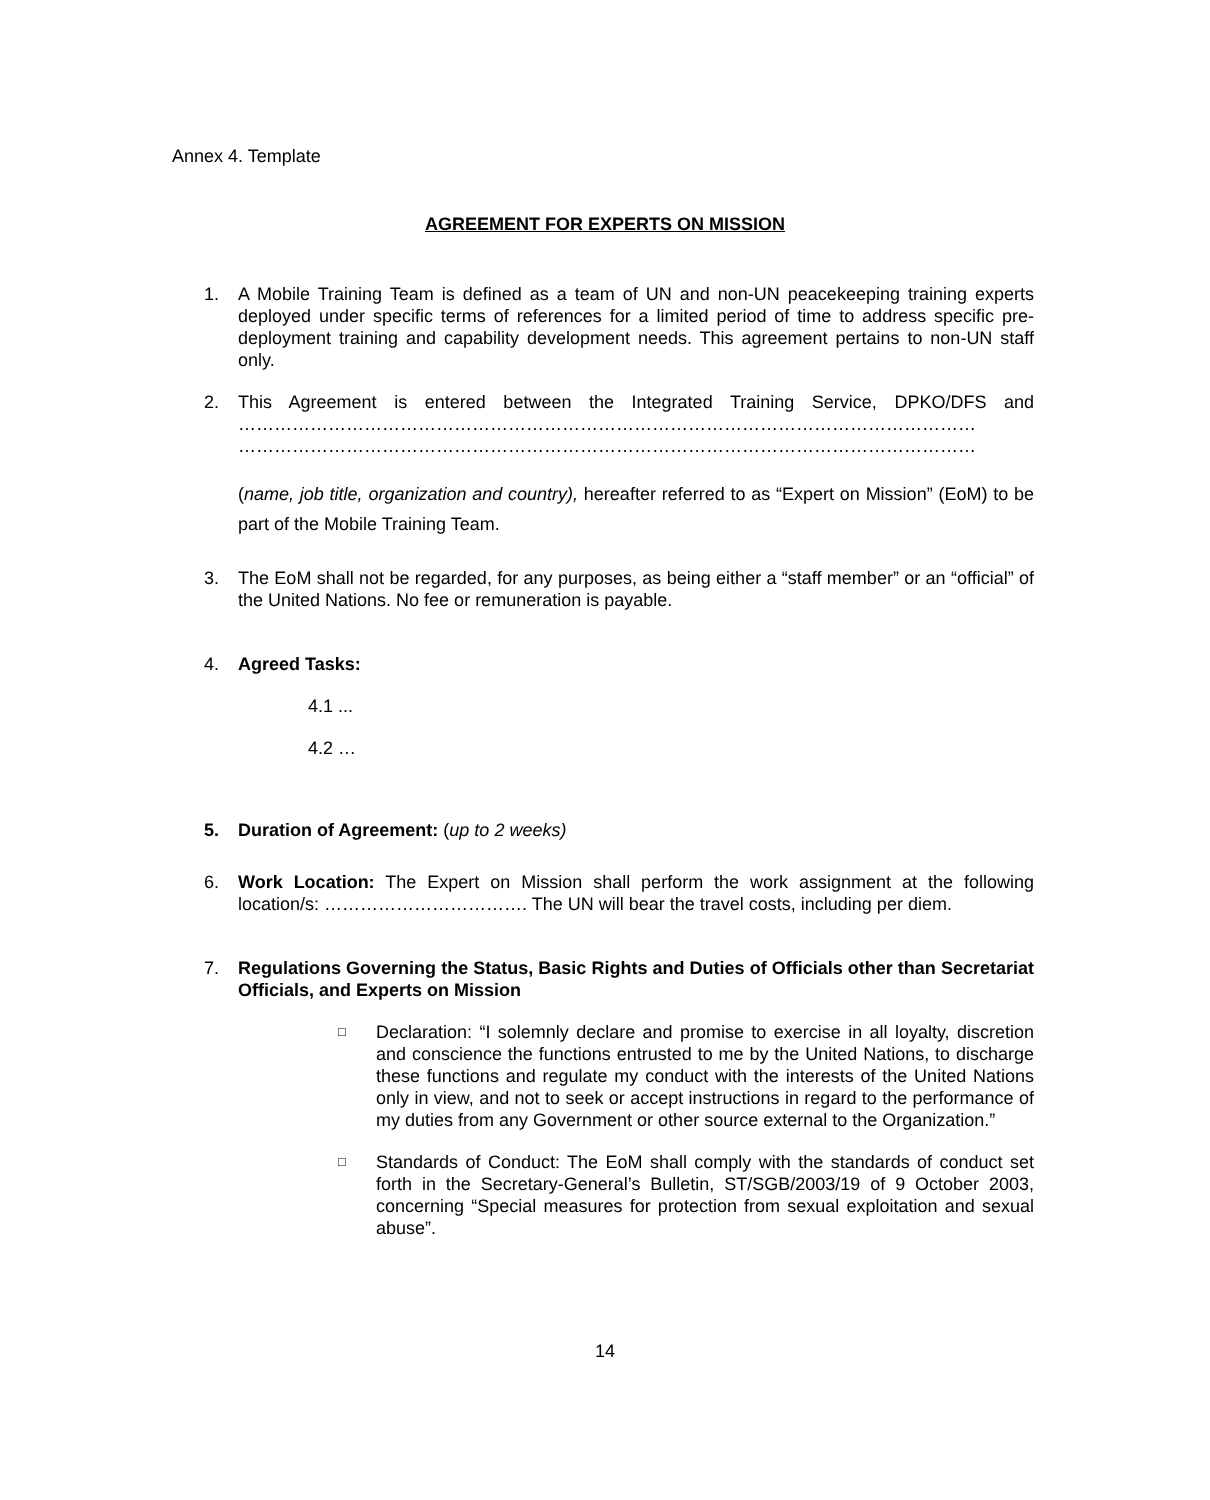Annex 4. Template
AGREEMENT FOR EXPERTS ON MISSION
1. A Mobile Training Team is defined as a team of UN and non-UN peacekeeping training experts deployed under specific terms of references for a limited period of time to address specific pre-deployment training and capability development needs. This agreement pertains to non-UN staff only.
2. This Agreement is entered between the Integrated Training Service, DPKO/DFS and ……………………………………………………………………………………………………………
……………………………………………………………………………………………………………
(name, job title, organization and country), hereafter referred to as “Expert on Mission” (EoM) to be part of the Mobile Training Team.
3. The EoM shall not be regarded, for any purposes, as being either a “staff member” or an “official” of the United Nations. No fee or remuneration is payable.
4. Agreed Tasks:
4.1 ...
4.2 …
5. Duration of Agreement: (up to 2 weeks)
6. Work Location: The Expert on Mission shall perform the work assignment at the following location/s: ……………………………. The UN will bear the travel costs, including per diem.
7. Regulations Governing the Status, Basic Rights and Duties of Officials other than Secretariat Officials, and Experts on Mission
□
Declaration: “I solemnly declare and promise to exercise in all loyalty, discretion and conscience the functions entrusted to me by the United Nations, to discharge these functions and regulate my conduct with the interests of the United Nations only in view, and not to seek or accept instructions in regard to the performance of my duties from any Government or other source external to the Organization.”
□
Standards of Conduct: The EoM shall comply with the standards of conduct set forth in the Secretary-General’s Bulletin, ST/SGB/2003/19 of 9 October 2003, concerning “Special measures for protection from sexual exploitation and sexual abuse”.
14